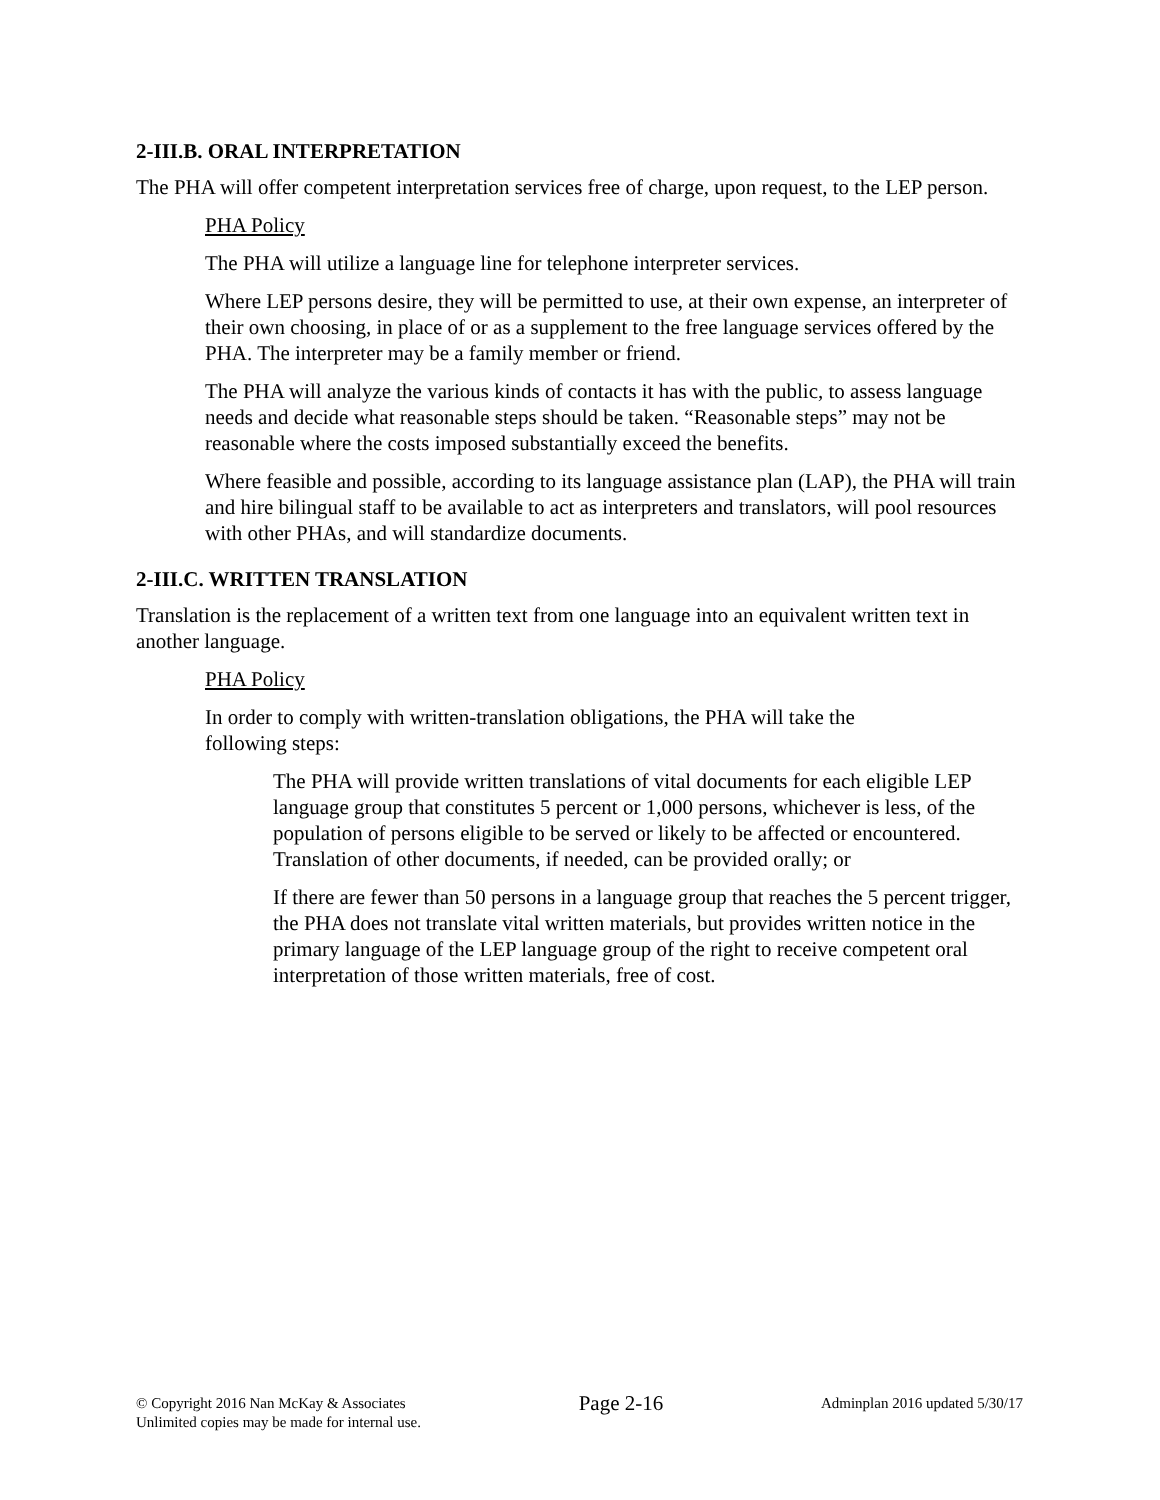2-III.B. ORAL INTERPRETATION
The PHA will offer competent interpretation services free of charge, upon request, to the LEP person.
PHA Policy
The PHA will utilize a language line for telephone interpreter services.
Where LEP persons desire, they will be permitted to use, at their own expense, an interpreter of their own choosing, in place of or as a supplement to the free language services offered by the PHA. The interpreter may be a family member or friend.
The PHA will analyze the various kinds of contacts it has with the public, to assess language needs and decide what reasonable steps should be taken. “Reasonable steps” may not be reasonable where the costs imposed substantially exceed the benefits.
Where feasible and possible, according to its language assistance plan (LAP), the PHA will train and hire bilingual staff to be available to act as interpreters and translators, will pool resources with other PHAs, and will standardize documents.
2-III.C. WRITTEN TRANSLATION
Translation is the replacement of a written text from one language into an equivalent written text in another language.
PHA Policy
In order to comply with written-translation obligations, the PHA will take the
following steps:
The PHA will provide written translations of vital documents for each eligible LEP language group that constitutes 5 percent or 1,000 persons, whichever is less, of the population of persons eligible to be served or likely to be affected or encountered. Translation of other documents, if needed, can be provided orally; or
If there are fewer than 50 persons in a language group that reaches the 5 percent trigger, the PHA does not translate vital written materials, but provides written notice in the primary language of the LEP language group of the right to receive competent oral interpretation of those written materials, free of cost.
© Copyright 2016 Nan McKay & Associates
Unlimited copies may be made for internal use.
Page 2-16
Adminplan 2016 updated 5/30/17